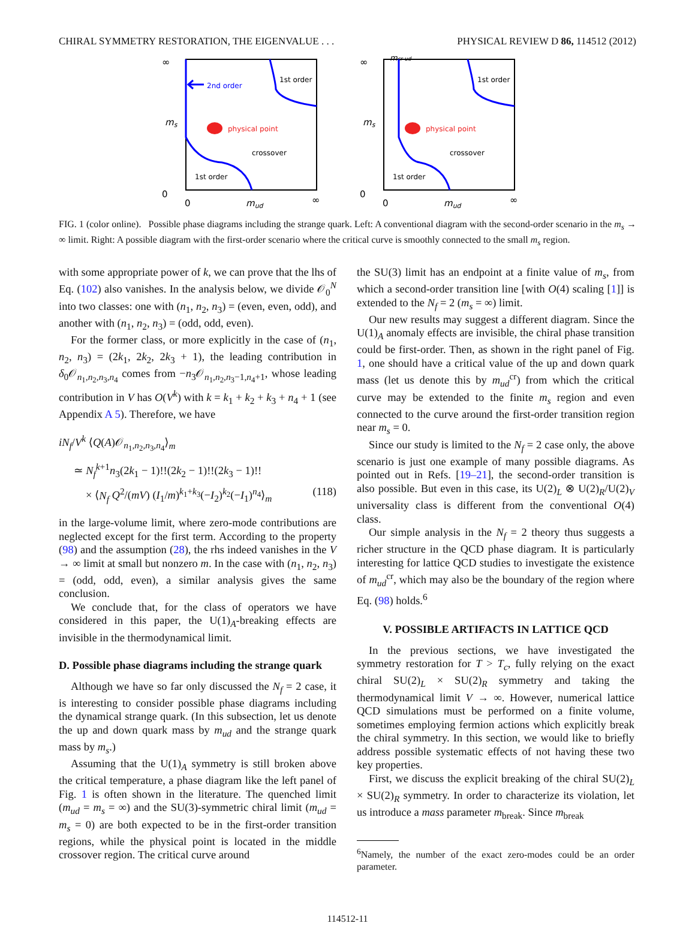CHIRAL SYMMETRY RESTORATION, THE EIGENVALUE . . . PHYSICAL REVIEW D 86, 114512 (2012)
∞
ms
0
2nd order
1st order
physical point
crossover
1st order
0
mud
∞
mcr ud
∞
ms
0
1st order
physical point
crossover
1st order
0
mud
∞
FIG. 1 (color online). Possible phase diagrams including the strange quark. Left: A conventional diagram with the second-order scenario in the m<sub>s</sub> → ∞ limit. Right: A possible diagram with the first-order scenario where the critical curve is smoothly connected to the small m<sub>s</sub> region.
with some appropriate power of k, we can prove that the lhs of Eq. (102) also vanishes. In the analysis below, we divide 𝒪<sub>0</sub><sup>N</sup> into two classes: one with (n<sub>1</sub>, n<sub>2</sub>, n<sub>3</sub>) = (even, even, odd), and another with (n<sub>1</sub>, n<sub>2</sub>, n<sub>3</sub>) = (odd, odd, even).
For the former class, or more explicitly in the case of (n<sub>1</sub>, n<sub>2</sub>, n<sub>3</sub>) = (2k<sub>1</sub>, 2k<sub>2</sub>, 2k<sub>3</sub> + 1), the leading contribution in δ<sub>0</sub>𝒪<sub>n<sub>1</sub>,n<sub>2</sub>,n<sub>3</sub>,n<sub>4</sub></sub> comes from −n<sub>3</sub>𝒪<sub>n<sub>1</sub>,n<sub>2</sub>,n<sub>3</sub>−1,n<sub>4</sub>+1</sub>, whose leading contribution in V has O(V<sup>k</sup>) with k = k<sub>1</sub> + k<sub>2</sub> + k<sub>3</sub> + n<sub>4</sub> + 1 (see Appendix A 5). Therefore, we have
iN<sub>f</sub>/V<sup>k</sup> ⟨Q(A)𝒪<sub>n<sub>1</sub>,n<sub>2</sub>,n<sub>3</sub>,n<sub>4</sub></sub>⟩<sub>m</sub>
≃ N<sub>f</sub><sup>k+1</sup>n<sub>3</sub>(2k<sub>1</sub> − 1)!!(2k<sub>2</sub> − 1)!!(2k<sub>3</sub> − 1)!!
× ⟨N<sub>f</sub> Q<sup>2</sup>/(mV) (I<sub>1</sub>/m)<sup>k<sub>1</sub>+k<sub>3</sub></sup>(−I<sub>2</sub>)<sup>k<sub>2</sub></sup>(−I<sub>1</sub>)<sup>n<sub>4</sub></sup>⟩<sub>m</sub> (118)
in the large-volume limit, where zero-mode contributions are neglected except for the first term. According to the property (98) and the assumption (28), the rhs indeed vanishes in the V → ∞ limit at small but nonzero m. In the case with (n<sub>1</sub>, n<sub>2</sub>, n<sub>3</sub>) = (odd, odd, even), a similar analysis gives the same conclusion.
We conclude that, for the class of operators we have considered in this paper, the U(1)<sub>A</sub>-breaking effects are invisible in the thermodynamical limit.
D. Possible phase diagrams including the strange quark
Although we have so far only discussed the N<sub>f</sub> = 2 case, it is interesting to consider possible phase diagrams including the dynamical strange quark. (In this subsection, let us denote the up and down quark mass by m<sub>ud</sub> and the strange quark mass by m<sub>s</sub>.)
Assuming that the U(1)<sub>A</sub> symmetry is still broken above the critical temperature, a phase diagram like the left panel of Fig. 1 is often shown in the literature. The quenched limit (m<sub>ud</sub> = m<sub>s</sub> = ∞) and the SU(3)-symmetric chiral limit (m<sub>ud</sub> = m<sub>s</sub> = 0) are both expected to be in the first-order transition regions, while the physical point is located in the middle crossover region. The critical curve around
the SU(3) limit has an endpoint at a finite value of m<sub>s</sub>, from which a second-order transition line [with O(4) scaling [1]] is extended to the N<sub>f</sub> = 2 (m<sub>s</sub> = ∞) limit.
Our new results may suggest a different diagram. Since the U(1)<sub>A</sub> anomaly effects are invisible, the chiral phase transition could be first-order. Then, as shown in the right panel of Fig. 1, one should have a critical value of the up and down quark mass (let us denote this by m<sub>ud</sub><sup>cr</sup>) from which the critical curve may be extended to the finite m<sub>s</sub> region and even connected to the curve around the first-order transition region near m<sub>s</sub> = 0.
Since our study is limited to the N<sub>f</sub> = 2 case only, the above scenario is just one example of many possible diagrams. As pointed out in Refs. [19–21], the second-order transition is also possible. But even in this case, its U(2)<sub>L</sub> ⊗ U(2)<sub>R</sub>/U(2)<sub>V</sub> universality class is different from the conventional O(4) class.
Our simple analysis in the N<sub>f</sub> = 2 theory thus suggests a richer structure in the QCD phase diagram. It is particularly interesting for lattice QCD studies to investigate the existence of m<sub>ud</sub><sup>cr</sup>, which may also be the boundary of the region where Eq. (98) holds.<sup>6</sup>
V. POSSIBLE ARTIFACTS IN LATTICE QCD
In the previous sections, we have investigated the symmetry restoration for T > T<sub>c</sub>, fully relying on the exact chiral SU(2)<sub>L</sub> × SU(2)<sub>R</sub> symmetry and taking the thermodynamical limit V → ∞. However, numerical lattice QCD simulations must be performed on a finite volume, sometimes employing fermion actions which explicitly break the chiral symmetry. In this section, we would like to briefly address possible systematic effects of not having these two key properties.
First, we discuss the explicit breaking of the chiral SU(2)<sub>L</sub> × SU(2)<sub>R</sub> symmetry. In order to characterize its violation, let us introduce a mass parameter m<sub>break</sub>. Since m<sub>break</sub>
<sup>6</sup> Namely, the number of the exact zero-modes could be an order parameter.
114512-11